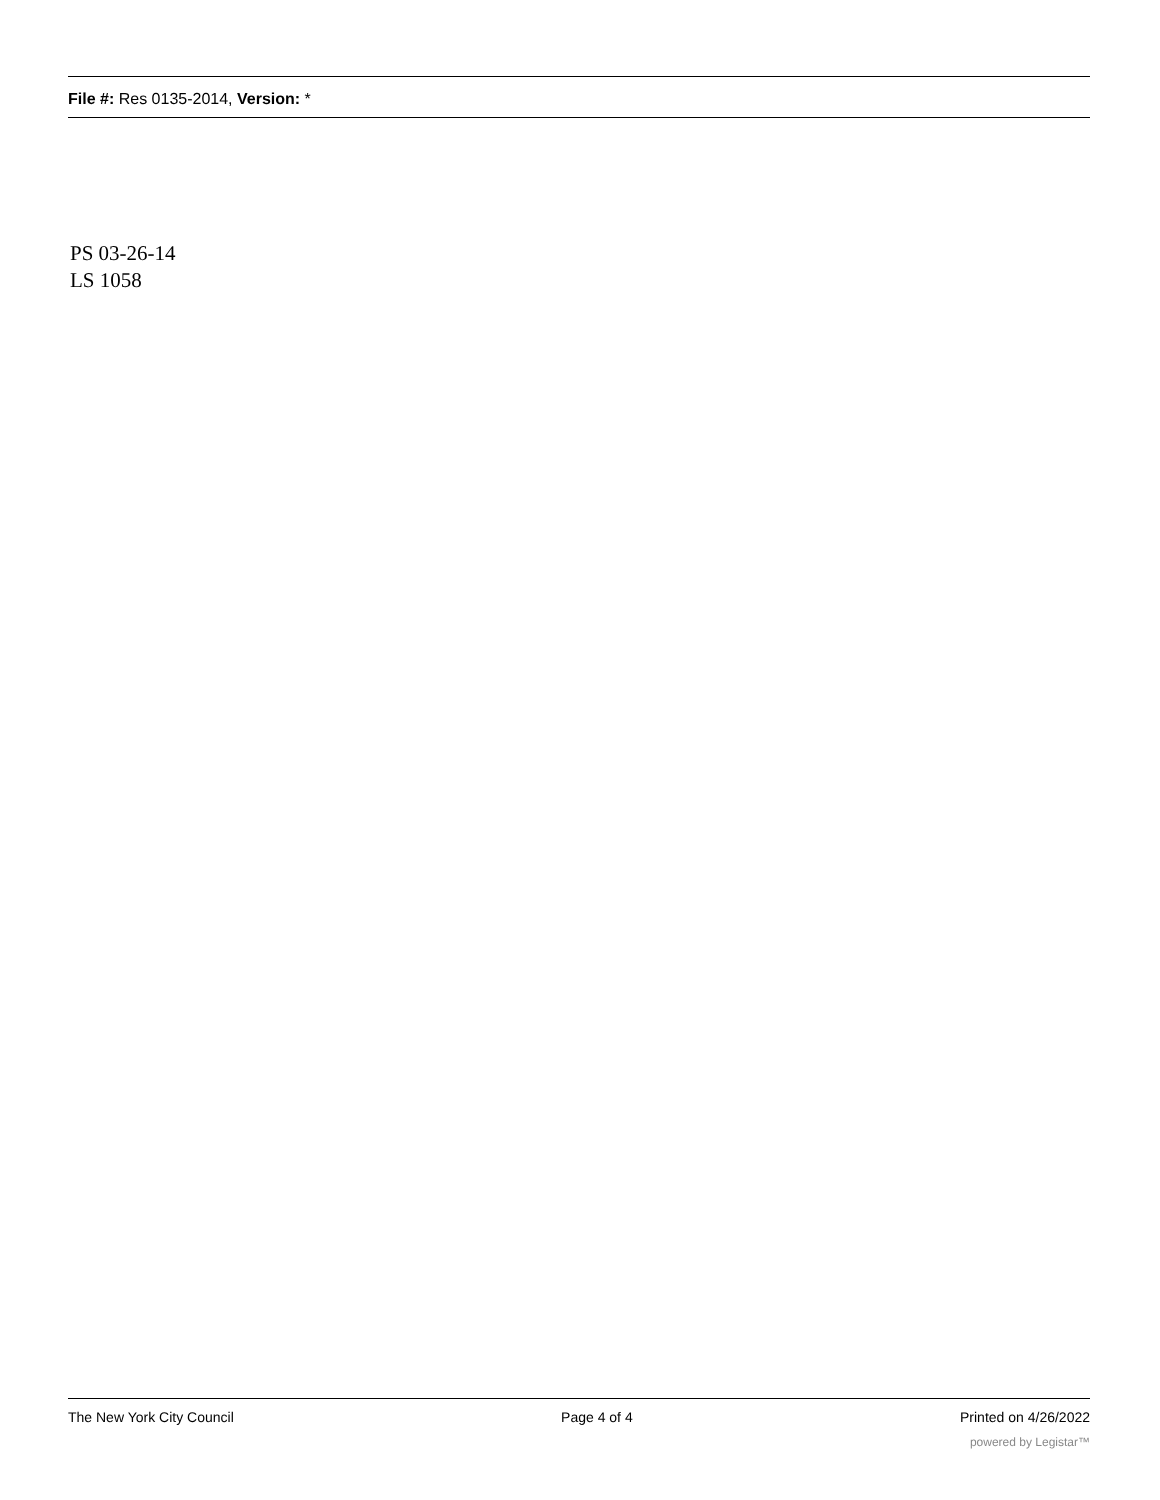File #: Res 0135-2014, Version: *
PS 03-26-14
LS 1058
The New York City Council Page 4 of 4 Printed on 4/26/2022
powered by Legistar™